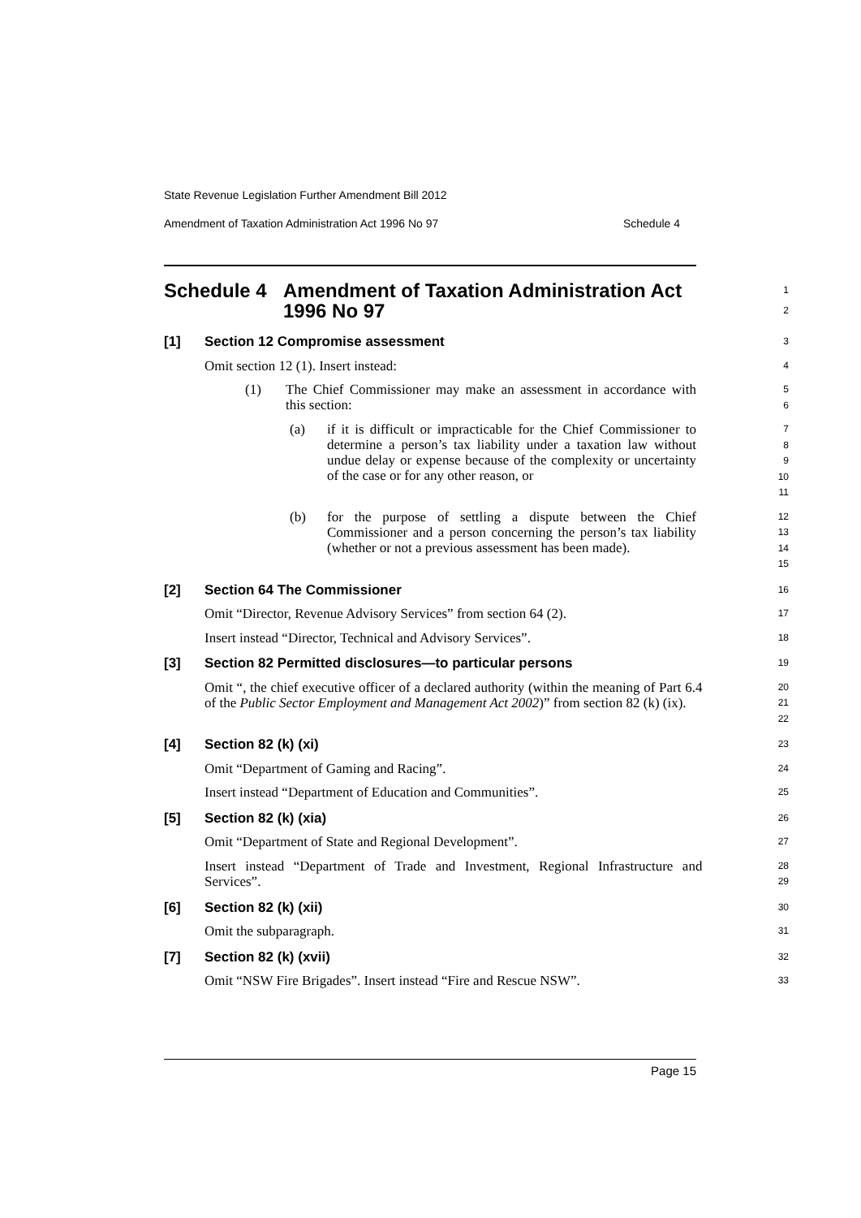State Revenue Legislation Further Amendment Bill 2012
Amendment of Taxation Administration Act 1996 No 97 Schedule 4
Schedule 4 Amendment of Taxation Administration Act 1996 No 97
1
2
[1] Section 12 Compromise assessment
3
Omit section 12 (1). Insert instead:
4
(1) The Chief Commissioner may make an assessment in accordance with this section:
5
6
(a) if it is difficult or impracticable for the Chief Commissioner to determine a person’s tax liability under a taxation law without undue delay or expense because of the complexity or uncertainty of the case or for any other reason, or
7
8
9
10
11
(b) for the purpose of settling a dispute between the Chief Commissioner and a person concerning the person’s tax liability (whether or not a previous assessment has been made).
12
13
14
15
[2] Section 64 The Commissioner
16
Omit “Director, Revenue Advisory Services” from section 64 (2).
17
Insert instead “Director, Technical and Advisory Services”.
18
[3] Section 82 Permitted disclosures—to particular persons
19
Omit “, the chief executive officer of a declared authority (within the meaning of Part 6.4 of the Public Sector Employment and Management Act 2002)” from section 82 (k) (ix).
20
21
22
[4] Section 82 (k) (xi)
23
Omit “Department of Gaming and Racing”.
24
Insert instead “Department of Education and Communities”.
25
[5] Section 82 (k) (xia)
26
Omit “Department of State and Regional Development”.
27
Insert instead “Department of Trade and Investment, Regional Infrastructure and Services”.
28
29
[6] Section 82 (k) (xii)
30
Omit the subparagraph.
31
[7] Section 82 (k) (xvii)
32
Omit “NSW Fire Brigades”. Insert instead “Fire and Rescue NSW”.
33
Page 15